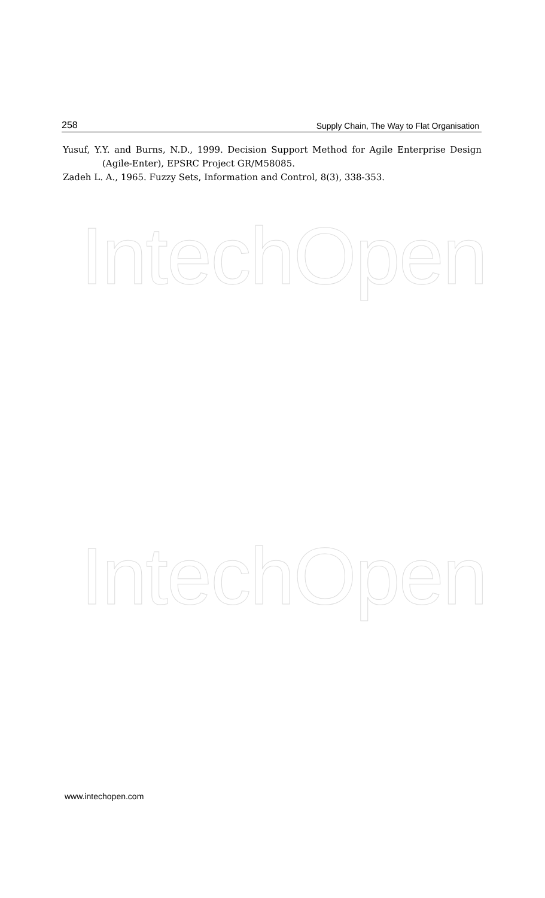258 Supply Chain, The Way to Flat Organisation
Yusuf, Y.Y. and Burns, N.D., 1999. Decision Support Method for Agile Enterprise Design (Agile-Enter), EPSRC Project GR/M58085.
Zadeh L. A., 1965. Fuzzy Sets, Information and Control, 8(3), 338-353.
IntechOpen
IntechOpen
www.intechopen.com